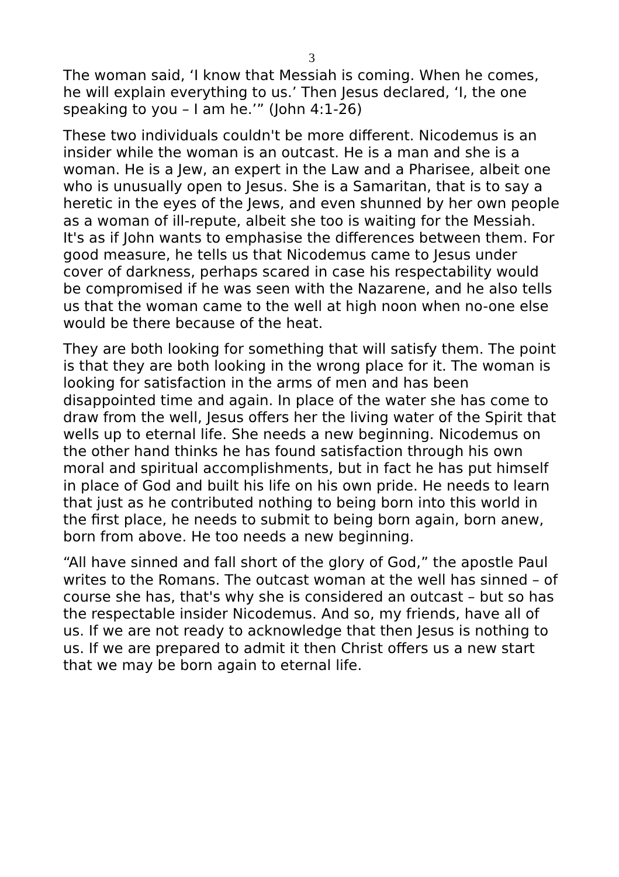3
The woman said, ‘I know that Messiah is coming. When he comes, he will explain everything to us.’ Then Jesus declared, ‘I, the one speaking to you – I am he.’” (John 4:1-26)
These two individuals couldn't be more different. Nicodemus is an insider while the woman is an outcast. He is a man and she is a woman. He is a Jew, an expert in the Law and a Pharisee, albeit one who is unusually open to Jesus. She is a Samaritan, that is to say a heretic in the eyes of the Jews, and even shunned by her own people as a woman of ill-repute, albeit she too is waiting for the Messiah. It's as if John wants to emphasise the differences between them. For good measure, he tells us that Nicodemus came to Jesus under cover of darkness, perhaps scared in case his respectability would be compromised if he was seen with the Nazarene, and he also tells us that the woman came to the well at high noon when no-one else would be there because of the heat.
They are both looking for something that will satisfy them. The point is that they are both looking in the wrong place for it. The woman is looking for satisfaction in the arms of men and has been disappointed time and again. In place of the water she has come to draw from the well, Jesus offers her the living water of the Spirit that wells up to eternal life. She needs a new beginning. Nicodemus on the other hand thinks he has found satisfaction through his own moral and spiritual accomplishments, but in fact he has put himself in place of God and built his life on his own pride. He needs to learn that just as he contributed nothing to being born into this world in the first place, he needs to submit to being born again, born anew, born from above. He too needs a new beginning.
“All have sinned and fall short of the glory of God,” the apostle Paul writes to the Romans. The outcast woman at the well has sinned – of course she has, that's why she is considered an outcast – but so has the respectable insider Nicodemus. And so, my friends, have all of us. If we are not ready to acknowledge that then Jesus is nothing to us. If we are prepared to admit it then Christ offers us a new start that we may be born again to eternal life.